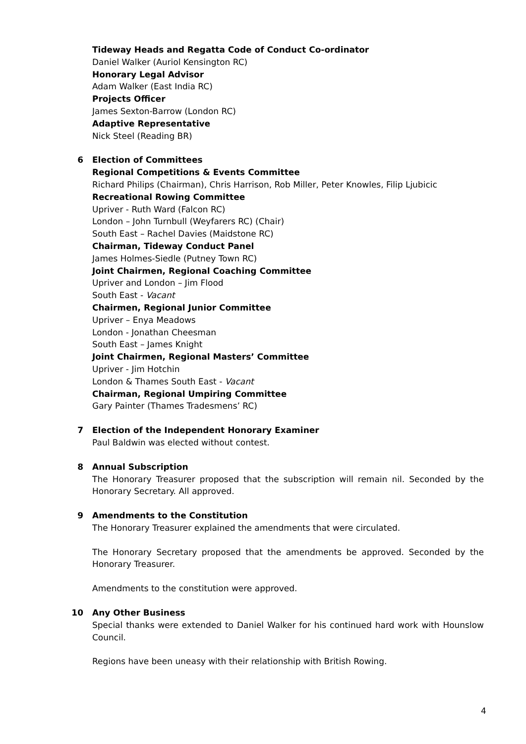Tideway Heads and Regatta Code of Conduct Co-ordinator
Daniel Walker (Auriol Kensington RC)
Honorary Legal Advisor
Adam Walker (East India RC)
Projects Officer
James Sexton-Barrow (London RC)
Adaptive Representative
Nick Steel (Reading BR)
6 Election of Committees
Regional Competitions & Events Committee
Richard Philips (Chairman), Chris Harrison, Rob Miller, Peter Knowles, Filip Ljubicic
Recreational Rowing Committee
Upriver - Ruth Ward (Falcon RC)
London – John Turnbull (Weyfarers RC) (Chair)
South East – Rachel Davies (Maidstone RC)
Chairman, Tideway Conduct Panel
James Holmes-Siedle (Putney Town RC)
Joint Chairmen, Regional Coaching Committee
Upriver and London – Jim Flood
South East - Vacant
Chairmen, Regional Junior Committee
Upriver – Enya Meadows
London - Jonathan Cheesman
South East – James Knight
Joint Chairmen, Regional Masters’ Committee
Upriver - Jim Hotchin
London & Thames South East - Vacant
Chairman, Regional Umpiring Committee
Gary Painter (Thames Tradesmens’ RC)
7 Election of the Independent Honorary Examiner
Paul Baldwin was elected without contest.
8 Annual Subscription
The Honorary Treasurer proposed that the subscription will remain nil. Seconded by the Honorary Secretary. All approved.
9 Amendments to the Constitution
The Honorary Treasurer explained the amendments that were circulated.
The Honorary Secretary proposed that the amendments be approved. Seconded by the Honorary Treasurer.
Amendments to the constitution were approved.
10 Any Other Business
Special thanks were extended to Daniel Walker for his continued hard work with Hounslow Council.
Regions have been uneasy with their relationship with British Rowing.
4